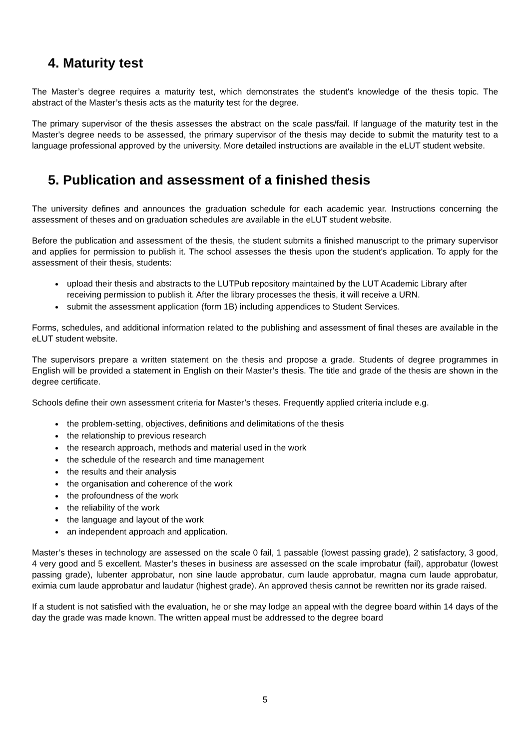4. Maturity test
The Master’s degree requires a maturity test, which demonstrates the student's knowledge of the thesis topic. The abstract of the Master’s thesis acts as the maturity test for the degree.
The primary supervisor of the thesis assesses the abstract on the scale pass/fail. If language of the maturity test in the Master's degree needs to be assessed, the primary supervisor of the thesis may decide to submit the maturity test to a language professional approved by the university. More detailed instructions are available in the eLUT student website.
5. Publication and assessment of a finished thesis
The university defines and announces the graduation schedule for each academic year. Instructions concerning the assessment of theses and on graduation schedules are available in the eLUT student website.
Before the publication and assessment of the thesis, the student submits a finished manuscript to the primary supervisor and applies for permission to publish it. The school assesses the thesis upon the student's application. To apply for the assessment of their thesis, students:
upload their thesis and abstracts to the LUTPub repository maintained by the LUT Academic Library after receiving permission to publish it. After the library processes the thesis, it will receive a URN.
submit the assessment application (form 1B) including appendices to Student Services.
Forms, schedules, and additional information related to the publishing and assessment of final theses are available in the eLUT student website.
The supervisors prepare a written statement on the thesis and propose a grade. Students of degree programmes in English will be provided a statement in English on their Master’s thesis. The title and grade of the thesis are shown in the degree certificate.
Schools define their own assessment criteria for Master’s theses. Frequently applied criteria include e.g.
the problem-setting, objectives, definitions and delimitations of the thesis
the relationship to previous research
the research approach, methods and material used in the work
the schedule of the research and time management
the results and their analysis
the organisation and coherence of the work
the profoundness of the work
the reliability of the work
the language and layout of the work
an independent approach and application.
Master’s theses in technology are assessed on the scale 0 fail, 1 passable (lowest passing grade), 2 satisfactory, 3 good, 4 very good and 5 excellent. Master’s theses in business are assessed on the scale improbatur (fail), approbatur (lowest passing grade), lubenter approbatur, non sine laude approbatur, cum laude approbatur, magna cum laude approbatur, eximia cum laude approbatur and laudatur (highest grade). An approved thesis cannot be rewritten nor its grade raised.
If a student is not satisfied with the evaluation, he or she may lodge an appeal with the degree board within 14 days of the day the grade was made known. The written appeal must be addressed to the degree board
5